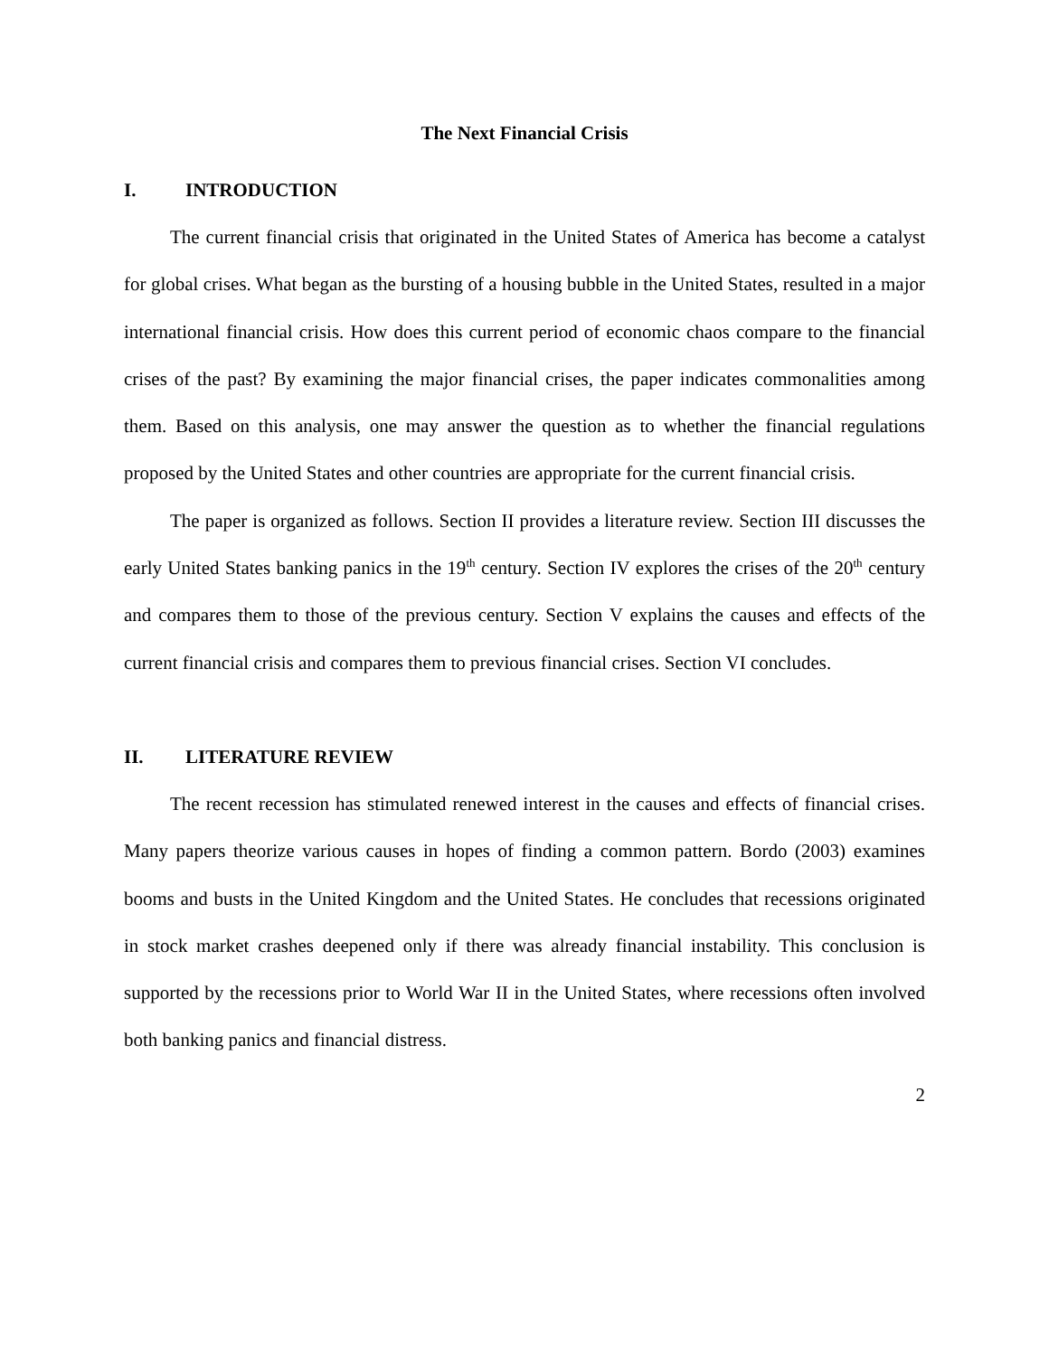The Next Financial Crisis
I. INTRODUCTION
The current financial crisis that originated in the United States of America has become a catalyst for global crises. What began as the bursting of a housing bubble in the United States, resulted in a major international financial crisis. How does this current period of economic chaos compare to the financial crises of the past? By examining the major financial crises, the paper indicates commonalities among them. Based on this analysis, one may answer the question as to whether the financial regulations proposed by the United States and other countries are appropriate for the current financial crisis.
The paper is organized as follows. Section II provides a literature review. Section III discusses the early United States banking panics in the 19<sup>th</sup> century. Section IV explores the crises of the 20<sup>th</sup> century and compares them to those of the previous century. Section V explains the causes and effects of the current financial crisis and compares them to previous financial crises. Section VI concludes.
II. LITERATURE REVIEW
The recent recession has stimulated renewed interest in the causes and effects of financial crises. Many papers theorize various causes in hopes of finding a common pattern. Bordo (2003) examines booms and busts in the United Kingdom and the United States. He concludes that recessions originated in stock market crashes deepened only if there was already financial instability. This conclusion is supported by the recessions prior to World War II in the United States, where recessions often involved both banking panics and financial distress.
2